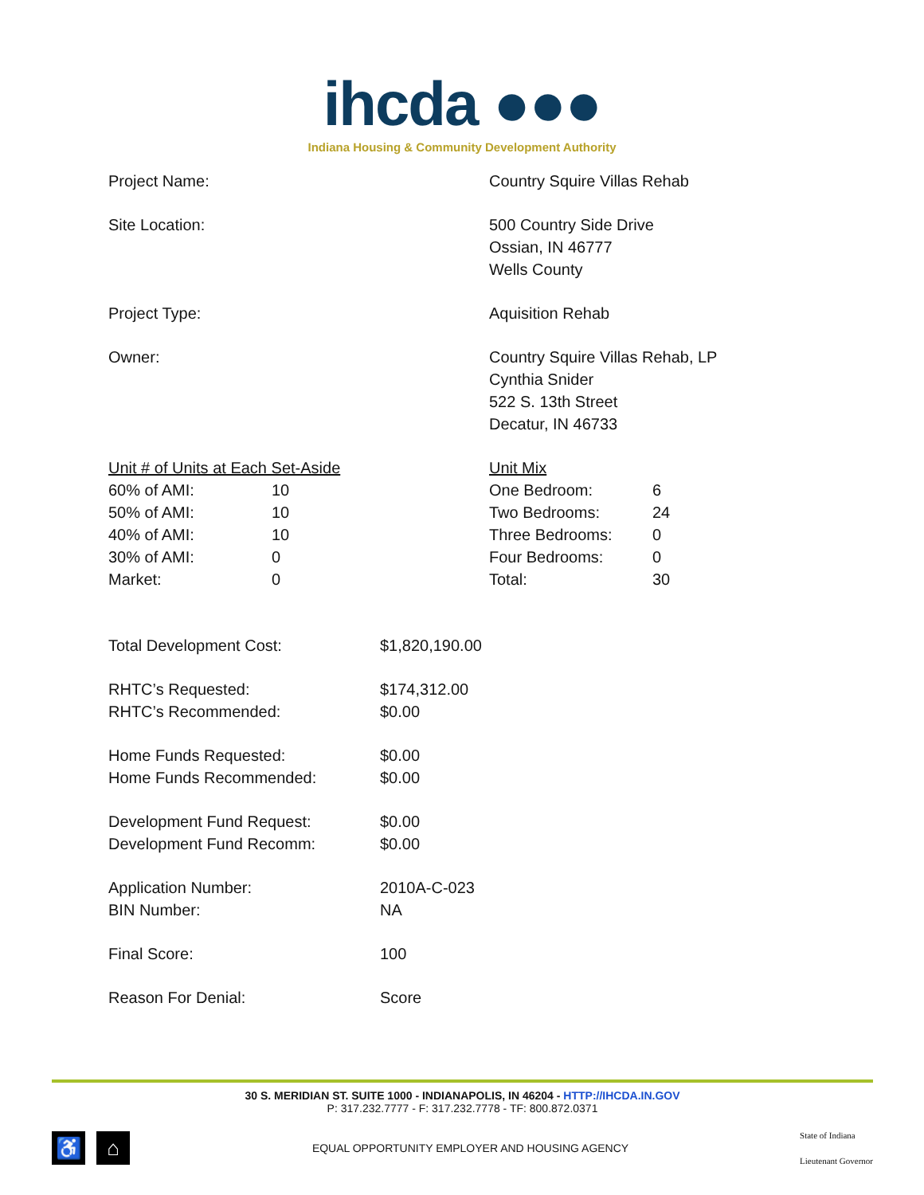ihcda ●●●
Indiana Housing & Community Development Authority
| Project Name: | Country Squire Villas Rehab |
| Site Location: | 500 Country Side Drive Ossian, IN 46777 Wells County |
| Project Type: | Aquisition Rehab |
| Owner: | Country Squire Villas Rehab, LP Cynthia Snider 522 S. 13th Street Decatur, IN 46733 |
| Unit # of Units at Each Set-Aside | |
| 60% of AMI: | 10 |
| 50% of AMI: | 10 |
| 40% of AMI: | 10 |
| 30% of AMI: | 0 |
| Market: | 0 |
| Unit Mix | |
| One Bedroom: | 6 |
| Two Bedrooms: | 24 |
| Three Bedrooms: | 0 |
| Four Bedrooms: | 0 |
| Total: | 30 |
| Total Development Cost: | $1,820,190.00 |
| RHTC’s Requested: RHTC’s Recommended: | $174,312.00 $0.00 |
| Home Funds Requested: Home Funds Recommended: | $0.00 $0.00 |
| Development Fund Request: Development Fund Recomm: | $0.00 $0.00 |
| Application Number: BIN Number: | 2010A-C-023 NA |
| Final Score: | 100 |
| Reason For Denial: | Score |
30 S. MERIDIAN ST. SUITE 1000 - INDIANAPOLIS, IN 46204 - HTTP://IHCDA.IN.GOV
P: 317.232.7777 - F: 317.232.7778 - TF: 800.872.0371
♿ ⌂
EQUAL OPPORTUNITY EMPLOYER AND HOUSING AGENCY
State of Indiana
Lieutenant Governor